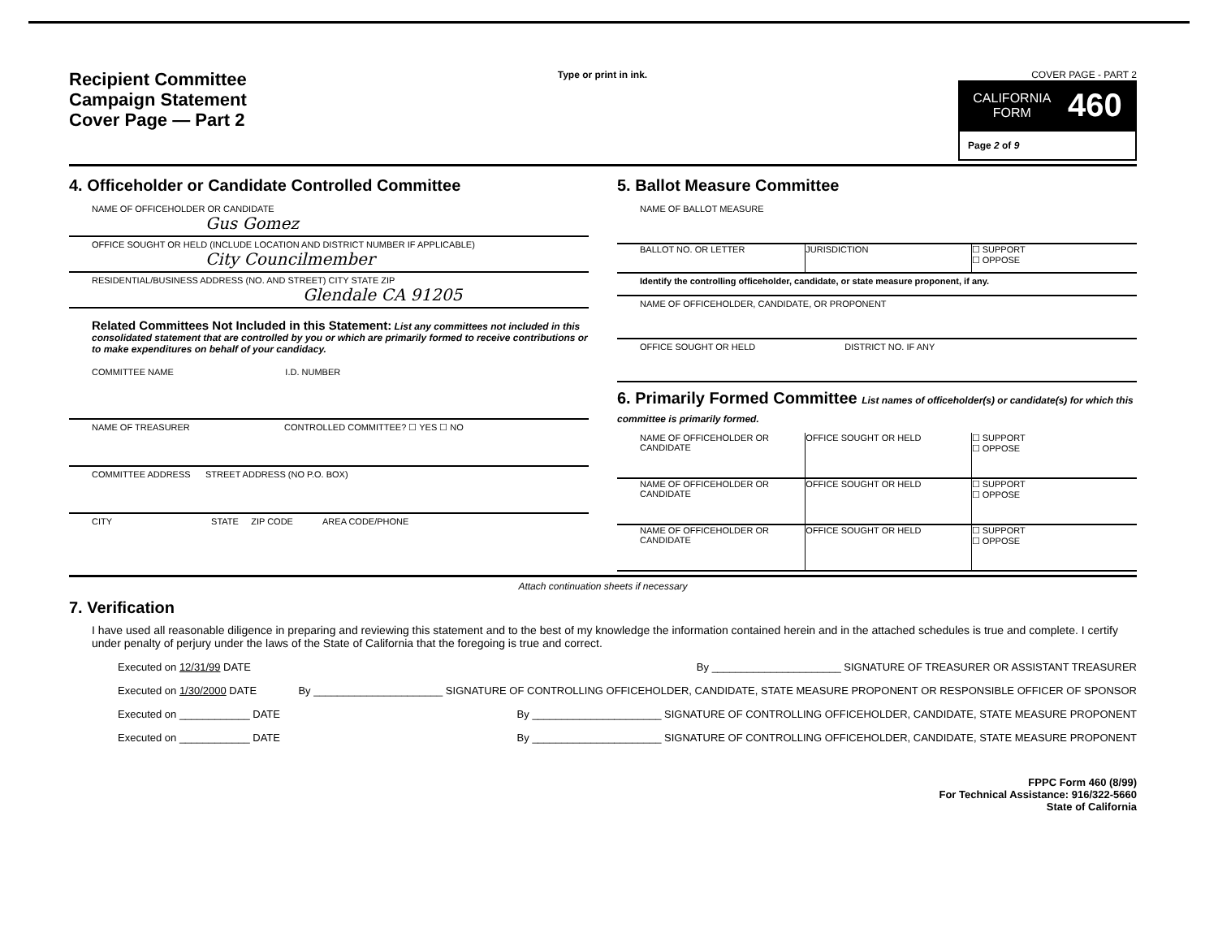Recipient Committee
Campaign Statement
Cover Page — Part 2
Type or print in ink. COVER PAGE - PART 2
CALIFORNIA
FORM 460
Page 2 of 9
4. Officeholder or Candidate Controlled Committee
NAME OF OFFICEHOLDER OR CANDIDATE
Gus Gomez
OFFICE SOUGHT OR HELD (INCLUDE LOCATION AND DISTRICT NUMBER IF APPLICABLE)
City Councilmember
RESIDENTIAL/BUSINESS ADDRESS (NO. AND STREET) CITY STATE ZIP
Glendale CA 91205
Related Committees Not Included in this Statement: List any committees not included in this consolidated statement that are controlled by you or which are primarily formed to receive contributions or to make expenditures on behalf of your candidacy.
COMMITTEE NAME I.D. NUMBER
NAME OF TREASURER CONTROLLED COMMITTEE? ☐ YES ☐ NO
COMMITTEE ADDRESS STREET ADDRESS (NO P.O. BOX)
CITY STATE ZIP CODE AREA CODE/PHONE
5. Ballot Measure Committee
NAME OF BALLOT MEASURE
BALLOT NO. OR LETTER JURISDICTION ☐ SUPPORT
☐ OPPOSE
Identify the controlling officeholder, candidate, or state measure proponent, if any.
NAME OF OFFICEHOLDER, CANDIDATE, OR PROPONENT
OFFICE SOUGHT OR HELD DISTRICT NO. IF ANY
6. Primarily Formed Committee List names of officeholder(s) or candidate(s) for which this committee is primarily formed.
NAME OF OFFICEHOLDER OR CANDIDATE
OFFICE SOUGHT OR HELD ☐ SUPPORT
☐ OPPOSE
NAME OF OFFICEHOLDER OR CANDIDATE
OFFICE SOUGHT OR HELD ☐ SUPPORT
☐ OPPOSE
NAME OF OFFICEHOLDER OR CANDIDATE
OFFICE SOUGHT OR HELD ☐ SUPPORT
☐ OPPOSE
Attach continuation sheets if necessary
7. Verification
I have used all reasonable diligence in preparing and reviewing this statement and to the best of my knowledge the information contained herein and in the attached schedules is true and complete. I certify under penalty of perjury under the laws of the State of California that the foregoing is true and correct.
Executed on 12/31/99 DATE By ______________________ SIGNATURE OF TREASURER OR ASSISTANT TREASURER
Executed on 1/30/2000 DATE By ______________________ SIGNATURE OF CONTROLLING OFFICEHOLDER, CANDIDATE, STATE MEASURE PROPONENT OR RESPONSIBLE OFFICER OF SPONSOR
Executed on ____________ DATE By ______________________ SIGNATURE OF CONTROLLING OFFICEHOLDER, CANDIDATE, STATE MEASURE PROPONENT
Executed on ____________ DATE By ______________________ SIGNATURE OF CONTROLLING OFFICEHOLDER, CANDIDATE, STATE MEASURE PROPONENT
FPPC Form 460 (8/99)
For Technical Assistance: 916/322-5660
State of California